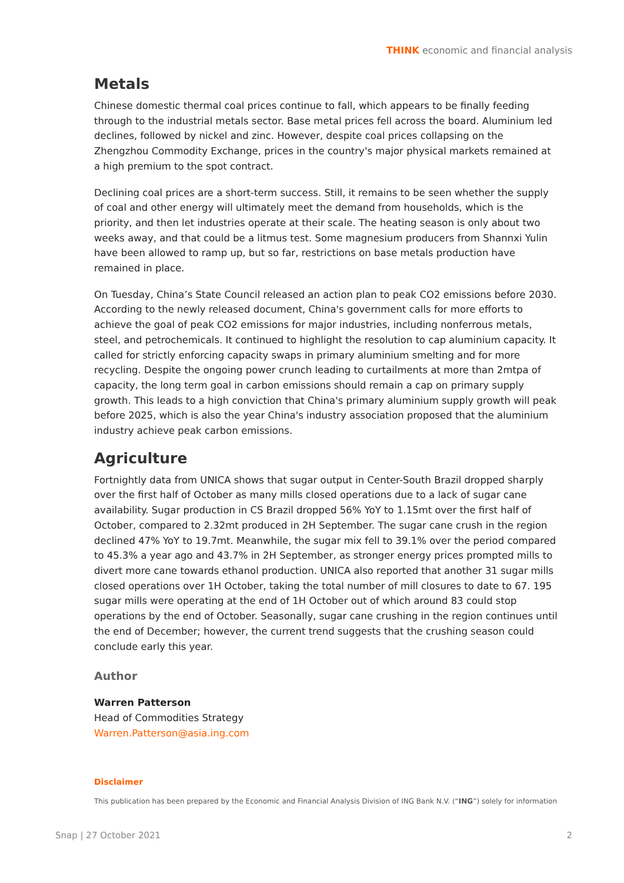THINK economic and financial analysis
Metals
Chinese domestic thermal coal prices continue to fall, which appears to be finally feeding through to the industrial metals sector. Base metal prices fell across the board. Aluminium led declines, followed by nickel and zinc. However, despite coal prices collapsing on the Zhengzhou Commodity Exchange, prices in the country's major physical markets remained at a high premium to the spot contract.
Declining coal prices are a short-term success. Still, it remains to be seen whether the supply of coal and other energy will ultimately meet the demand from households, which is the priority, and then let industries operate at their scale. The heating season is only about two weeks away, and that could be a litmus test. Some magnesium producers from Shannxi Yulin have been allowed to ramp up, but so far, restrictions on base metals production have remained in place.
On Tuesday, China’s State Council released an action plan to peak CO2 emissions before 2030. According to the newly released document, China's government calls for more efforts to achieve the goal of peak CO2 emissions for major industries, including nonferrous metals, steel, and petrochemicals. It continued to highlight the resolution to cap aluminium capacity. It called for strictly enforcing capacity swaps in primary aluminium smelting and for more recycling. Despite the ongoing power crunch leading to curtailments at more than 2mtpa of capacity, the long term goal in carbon emissions should remain a cap on primary supply growth. This leads to a high conviction that China's primary aluminium supply growth will peak before 2025, which is also the year China's industry association proposed that the aluminium industry achieve peak carbon emissions.
Agriculture
Fortnightly data from UNICA shows that sugar output in Center-South Brazil dropped sharply over the first half of October as many mills closed operations due to a lack of sugar cane availability. Sugar production in CS Brazil dropped 56% YoY to 1.15mt over the first half of October, compared to 2.32mt produced in 2H September. The sugar cane crush in the region declined 47% YoY to 19.7mt. Meanwhile, the sugar mix fell to 39.1% over the period compared to 45.3% a year ago and 43.7% in 2H September, as stronger energy prices prompted mills to divert more cane towards ethanol production. UNICA also reported that another 31 sugar mills closed operations over 1H October, taking the total number of mill closures to date to 67. 195 sugar mills were operating at the end of 1H October out of which around 83 could stop operations by the end of October. Seasonally, sugar cane crushing in the region continues until the end of December; however, the current trend suggests that the crushing season could conclude early this year.
Author
Warren Patterson
Head of Commodities Strategy
Warren.Patterson@asia.ing.com
Disclaimer
This publication has been prepared by the Economic and Financial Analysis Division of ING Bank N.V. (“ING”) solely for information
Snap | 27 October 2021 2